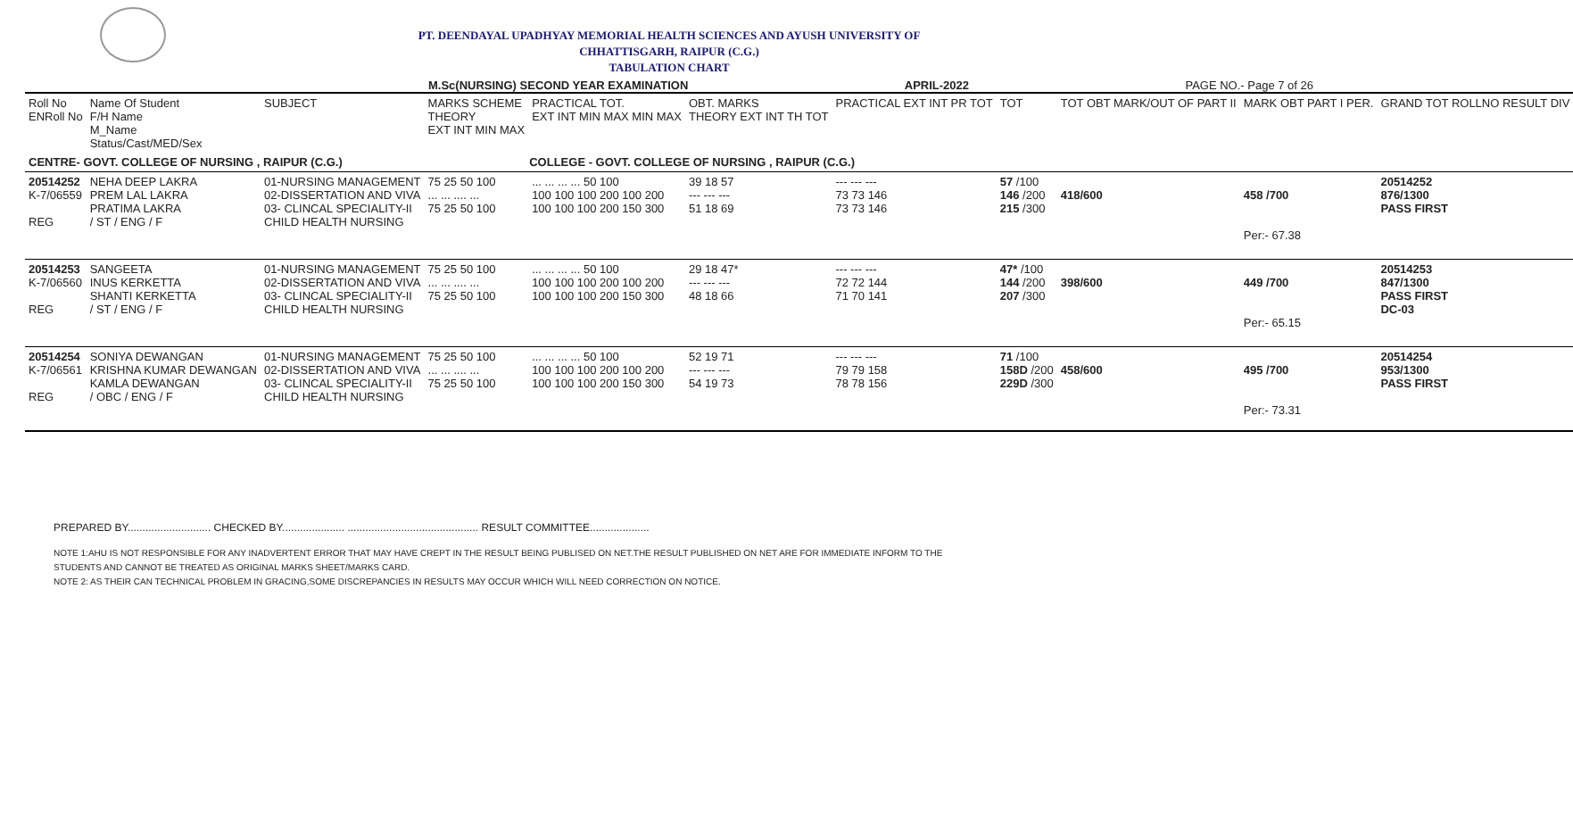PT. DEENDAYAL UPADHYAY MEMORIAL HEALTH SCIENCES AND AYUSH UNIVERSITY OF
CHHATTISGARH, RAIPUR (C.G.)
TABULATION CHART
M.Sc(NURSING) SECOND YEAR EXAMINATION APRIL-2022 PAGE NO.- Page 7 of 26
| Roll No ENRoll No | Name Of Student F/H Name M_Name Status/Cast/MED/Sex | SUBJECT | MARKS SCHEME THEORY EXT INT MIN MAX | PRACTICAL TOT. EXT INT MIN MAX MIN MAX | OBT. MARKS THEORY EXT INT TH TOT | PRACTICAL EXT INT PR TOT | TOT | TOT OBT MARK/OUT OF PART II | MARK OBT PART I PER. | GRAND TOT ROLLNO RESULT DIV |
| CENTRE- GOVT. COLLEGE OF NURSING , RAIPUR (C.G.) COLLEGE - GOVT. COLLEGE OF NURSING , RAIPUR (C.G.) | | | | | | | | | | |
| 20514252 K-7/06559 REG | NEHA DEEP LAKRA PREM LAL LAKRA PRATIMA LAKRA / ST / ENG / F | 01-NURSING MANAGEMENT 02-DISSERTATION AND VIVA 03- CLINCAL SPECIALITY-II CHILD HEALTH NURSING | 75 25 50 100 ... ... .... ... 75 25 50 100 | ... ... ... ... 50 100 100 100 100 200 100 200 100 100 100 200 150 300 | 39 18 57 --- --- --- 51 18 69 | --- --- --- 73 73 146 73 73 146 | 57 /100 146 /200 215 /300 | 418/600 | 458 /700 Per:- 67.38 | 20514252 876/1300 PASS FIRST |
| 20514253 K-7/06560 REG | SANGEETA INUS KERKETTA SHANTI KERKETTA / ST / ENG / F | 01-NURSING MANAGEMENT 02-DISSERTATION AND VIVA 03- CLINCAL SPECIALITY-II CHILD HEALTH NURSING | 75 25 50 100 ... ... .... ... 75 25 50 100 | ... ... ... ... 50 100 100 100 100 200 100 200 100 100 100 200 150 300 | 29 18 47* --- --- --- 48 18 66 | --- --- --- 72 72 144 71 70 141 | 47* /100 144 /200 207 /300 | 398/600 | 449 /700 Per:- 65.15 | 20514253 847/1300 PASS FIRST DC-03 |
| 20514254 K-7/06561 REG | SONIYA DEWANGAN KRISHNA KUMAR DEWANGAN KAMLA DEWANGAN / OBC / ENG / F | 01-NURSING MANAGEMENT 02-DISSERTATION AND VIVA 03- CLINCAL SPECIALITY-II CHILD HEALTH NURSING | 75 25 50 100 ... ... .... ... 75 25 50 100 | ... ... ... ... 50 100 100 100 100 200 100 200 100 100 100 200 150 300 | 52 19 71 --- --- --- 54 19 73 | --- --- --- 79 79 158 78 78 156 | 71 /100 158D /200 229D /300 | 458/600 | 495 /700 Per:- 73.31 | 20514254 953/1300 PASS FIRST |
PREPARED BY............................ CHECKED BY..................... ............................................ RESULT COMMITTEE....................
NOTE 1:AHU IS NOT RESPONSIBLE FOR ANY INADVERTENT ERROR THAT MAY HAVE CREPT IN THE RESULT BEING PUBLISED ON NET.THE RESULT PUBLISHED ON NET ARE FOR IMMEDIATE INFORM TO THE
STUDENTS AND CANNOT BE TREATED AS ORIGINAL MARKS SHEET/MARKS CARD.
NOTE 2: AS THEIR CAN TECHNICAL PROBLEM IN GRACING,SOME DISCREPANCIES IN RESULTS MAY OCCUR WHICH WILL NEED CORRECTION ON NOTICE.